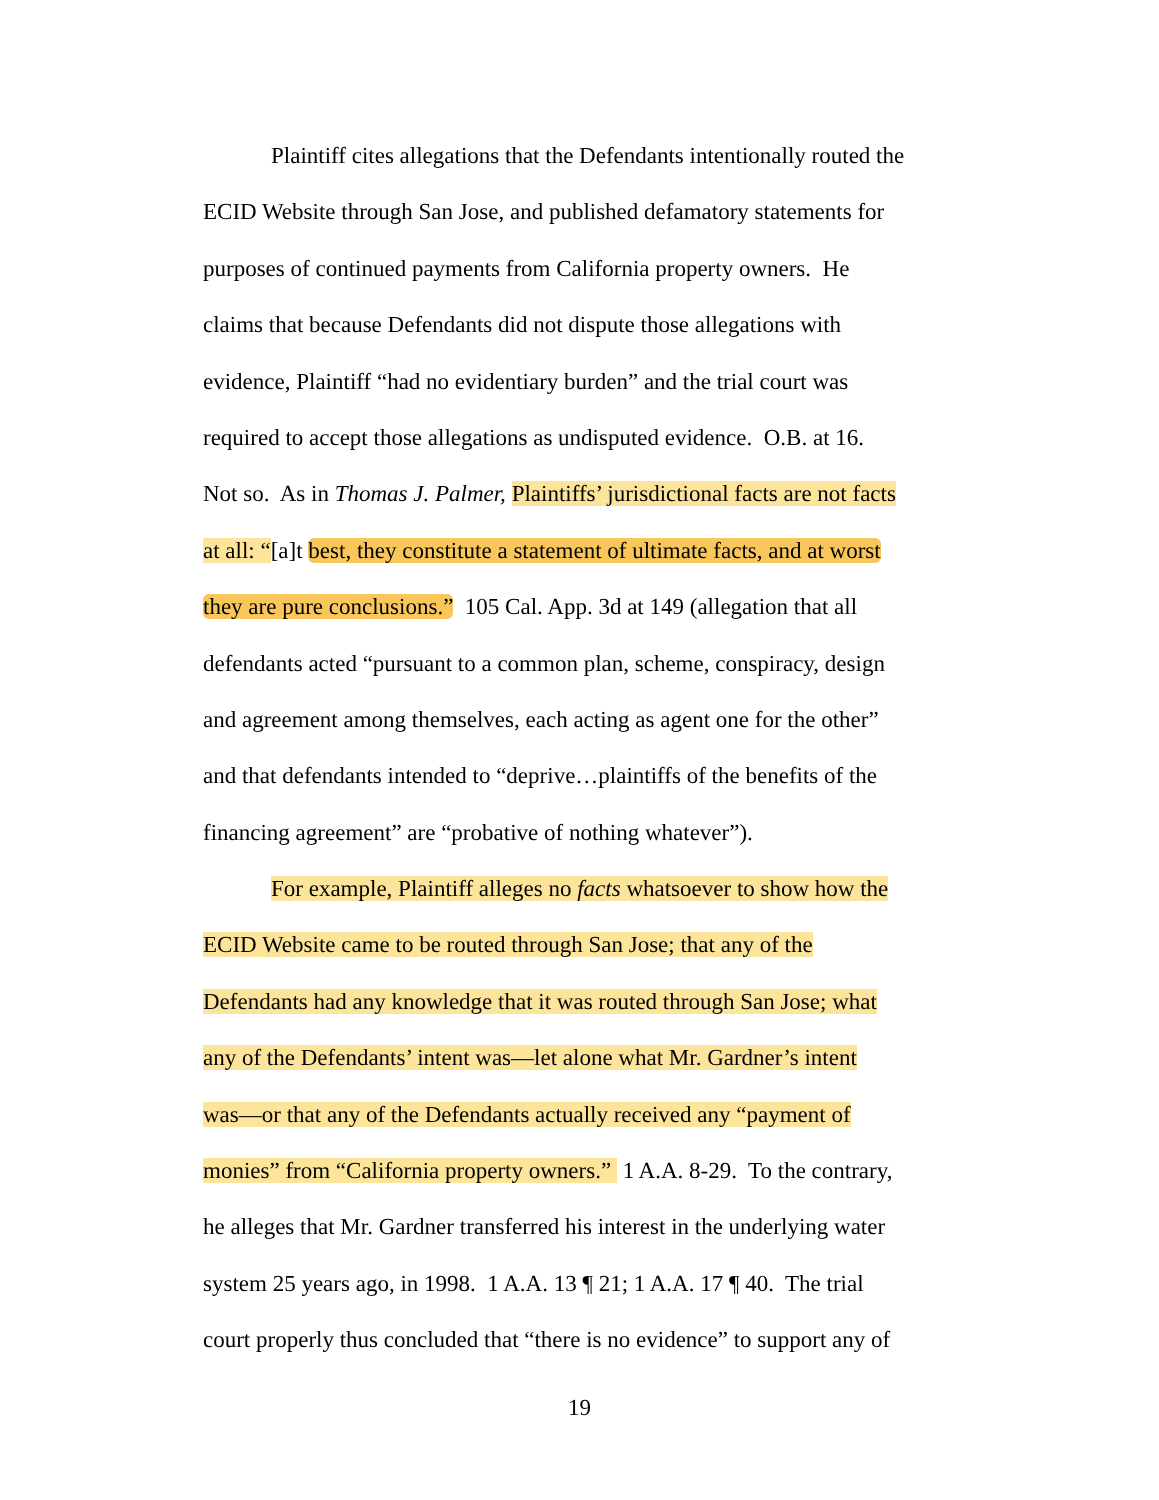Plaintiff cites allegations that the Defendants intentionally routed the
ECID Website through San Jose, and published defamatory statements for
purposes of continued payments from California property owners. He
claims that because Defendants did not dispute those allegations with
evidence, Plaintiff “had no evidentiary burden” and the trial court was
required to accept those allegations as undisputed evidence. O.B. at 16.
Not so. As in Thomas J. Palmer, Plaintiffs’ jurisdictional facts are not facts
at all: “[a]t best, they constitute a statement of ultimate facts, and at worst
they are pure conclusions.” 105 Cal. App. 3d at 149 (allegation that all
defendants acted “pursuant to a common plan, scheme, conspiracy, design
and agreement among themselves, each acting as agent one for the other”
and that defendants intended to “deprive…plaintiffs of the benefits of the
financing agreement” are “probative of nothing whatever”).
For example, Plaintiff alleges no facts whatsoever to show how the
ECID Website came to be routed through San Jose; that any of the
Defendants had any knowledge that it was routed through San Jose; what
any of the Defendants’ intent was—let alone what Mr. Gardner’s intent
was—or that any of the Defendants actually received any “payment of
monies” from “California property owners.” 1 A.A. 8-29. To the contrary,
he alleges that Mr. Gardner transferred his interest in the underlying water
system 25 years ago, in 1998. 1 A.A. 13 ¶ 21; 1 A.A. 17 ¶ 40. The trial
court properly thus concluded that “there is no evidence” to support any of
19